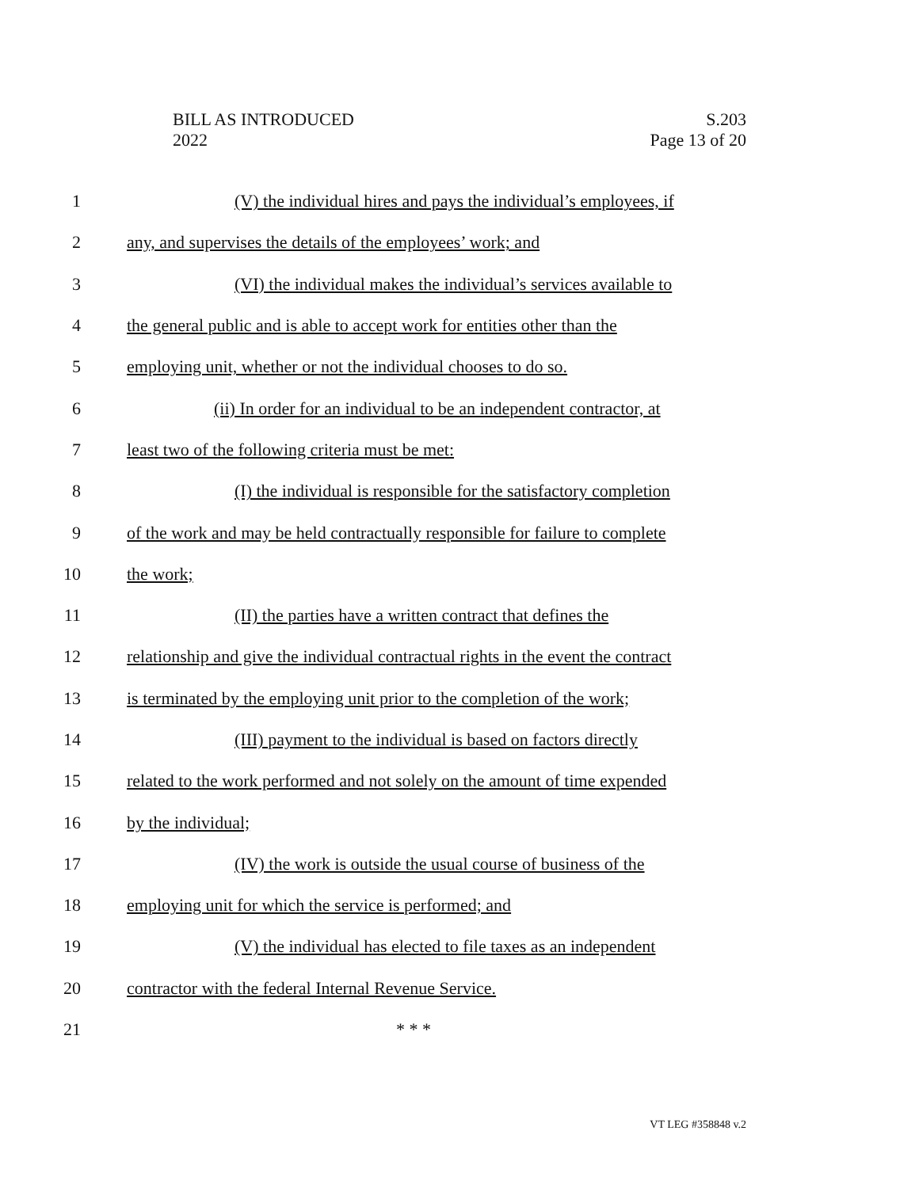BILL AS INTRODUCED
2022
S.203
Page 13 of 20
1 (V) the individual hires and pays the individual’s employees, if
2 any, and supervises the details of the employees’ work; and
3 (VI) the individual makes the individual’s services available to
4 the general public and is able to accept work for entities other than the
5 employing unit, whether or not the individual chooses to do so.
6 (ii) In order for an individual to be an independent contractor, at
7 least two of the following criteria must be met:
8 (I) the individual is responsible for the satisfactory completion
9 of the work and may be held contractually responsible for failure to complete
10 the work;
11 (II) the parties have a written contract that defines the
12 relationship and give the individual contractual rights in the event the contract
13 is terminated by the employing unit prior to the completion of the work;
14 (III) payment to the individual is based on factors directly
15 related to the work performed and not solely on the amount of time expended
16 by the individual;
17 (IV) the work is outside the usual course of business of the
18 employing unit for which the service is performed; and
19 (V) the individual has elected to file taxes as an independent
20 contractor with the federal Internal Revenue Service.
21 * * *
VT LEG #358848 v.2